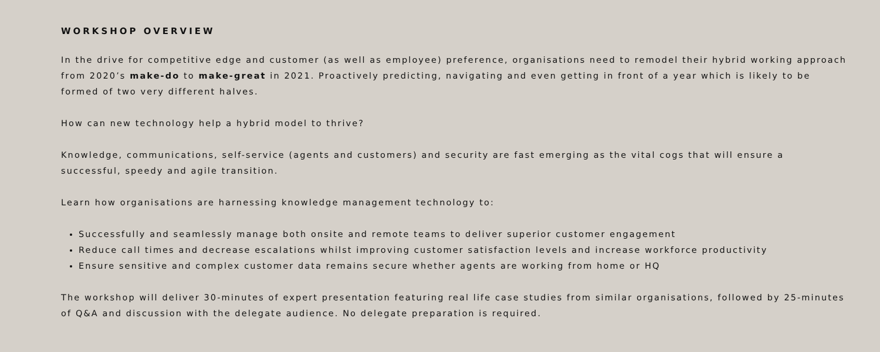WORKSHOP OVERVIEW
In the drive for competitive edge and customer (as well as employee) preference, organisations need to remodel their hybrid working approach from 2020’s make-do to make-great in 2021. Proactively predicting, navigating and even getting in front of a year which is likely to be formed of two very different halves.
How can new technology help a hybrid model to thrive?
Knowledge, communications, self-service (agents and customers) and security are fast emerging as the vital cogs that will ensure a successful, speedy and agile transition.
Learn how organisations are harnessing knowledge management technology to:
Successfully and seamlessly manage both onsite and remote teams to deliver superior customer engagement
Reduce call times and decrease escalations whilst improving customer satisfaction levels and increase workforce productivity
Ensure sensitive and complex customer data remains secure whether agents are working from home or HQ
The workshop will deliver 30-minutes of expert presentation featuring real life case studies from similar organisations, followed by 25-minutes of Q&A and discussion with the delegate audience. No delegate preparation is required.